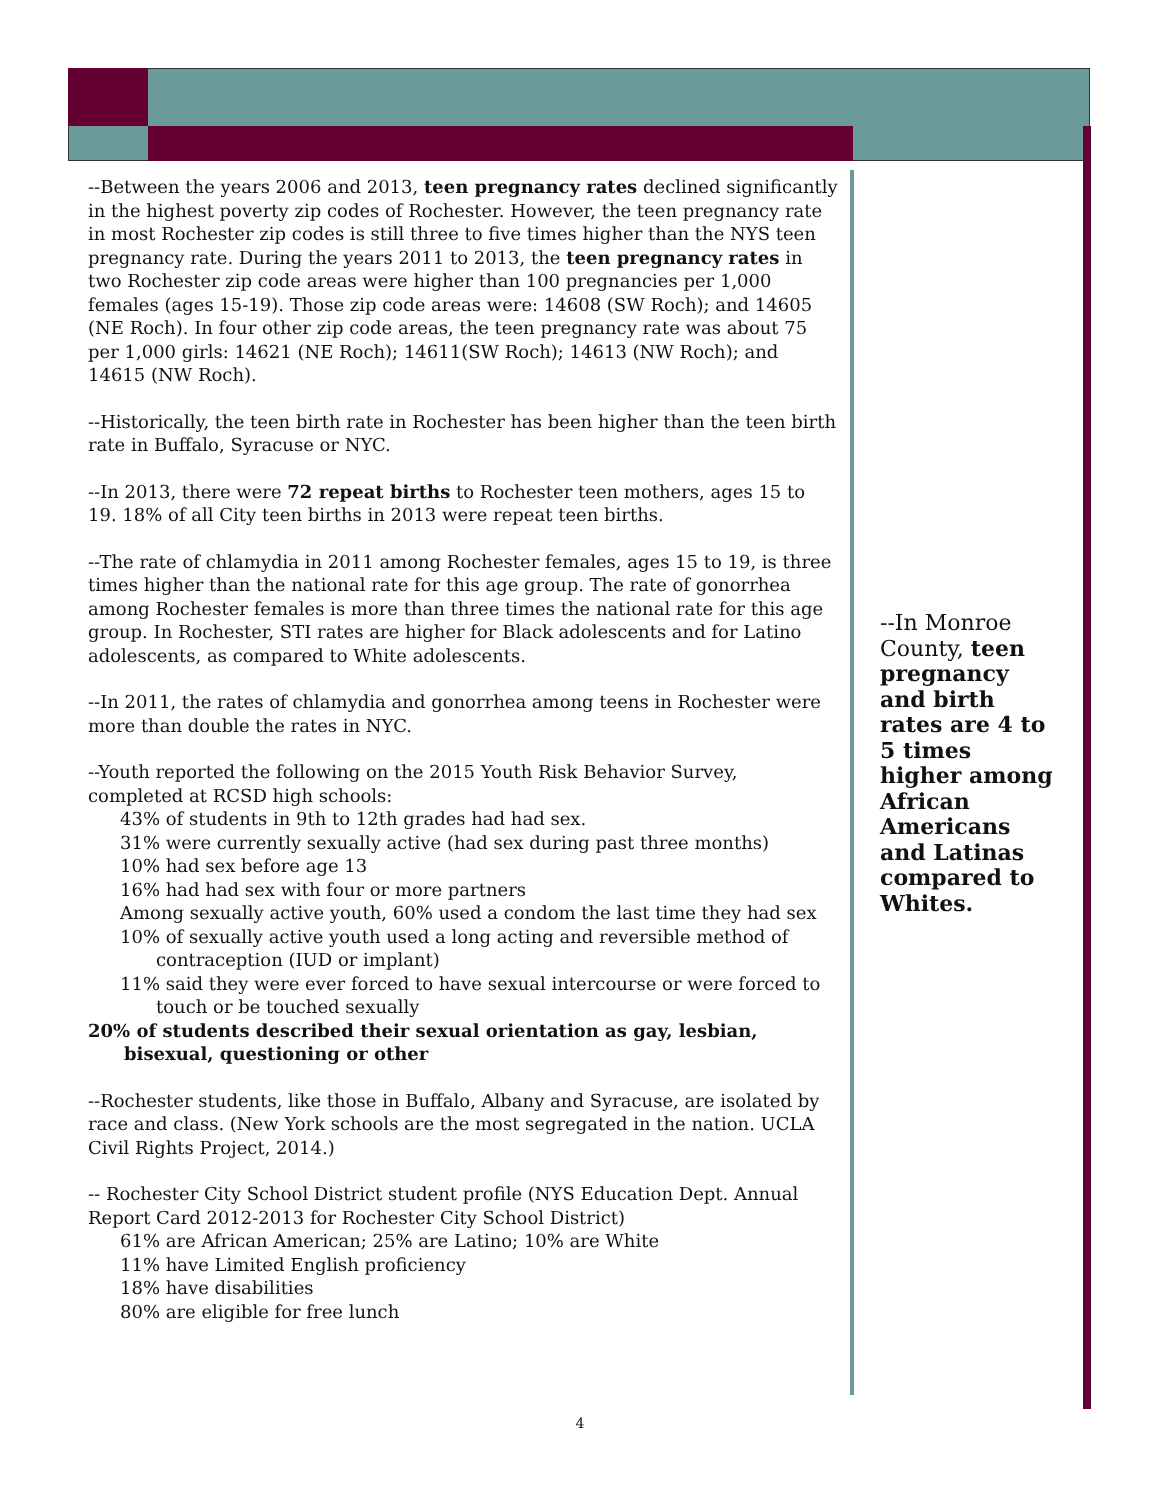--Between the years 2006 and 2013, teen pregnancy rates declined significantly in the highest poverty zip codes of Rochester. However, the teen pregnancy rate in most Rochester zip codes is still three to five times higher than the NYS teen pregnancy rate. During the years 2011 to 2013, the teen pregnancy rates in two Rochester zip code areas were higher than 100 pregnancies per 1,000 females (ages 15-19). Those zip code areas were: 14608 (SW Roch); and 14605 (NE Roch). In four other zip code areas, the teen pregnancy rate was about 75 per 1,000 girls: 14621 (NE Roch); 14611(SW Roch); 14613 (NW Roch); and 14615 (NW Roch).
--Historically, the teen birth rate in Rochester has been higher than the teen birth rate in Buffalo, Syracuse or NYC.
--In 2013, there were 72 repeat births to Rochester teen mothers, ages 15 to 19. 18% of all City teen births in 2013 were repeat teen births.
--The rate of chlamydia in 2011 among Rochester females, ages 15 to 19, is three times higher than the national rate for this age group. The rate of gonorrhea among Rochester females is more than three times the national rate for this age group. In Rochester, STI rates are higher for Black adolescents and for Latino adolescents, as compared to White adolescents.
--In 2011, the rates of chlamydia and gonorrhea among teens in Rochester were more than double the rates in NYC.
--Youth reported the following on the 2015 Youth Risk Behavior Survey, completed at RCSD high schools:
43% of students in 9th to 12th grades had had sex.
31% were currently sexually active (had sex during past three months)
10% had sex before age 13
16% had had sex with four or more partners
Among sexually active youth, 60% used a condom the last time they had sex
10% of sexually active youth used a long acting and reversible method of contraception (IUD or implant)
11% said they were ever forced to have sexual intercourse or were forced to touch or be touched sexually
20% of students described their sexual orientation as gay, lesbian, bisexual, questioning or other
--Rochester students, like those in Buffalo, Albany and Syracuse, are isolated by race and class. (New York schools are the most segregated in the nation. UCLA Civil Rights Project, 2014.)
-- Rochester City School District student profile (NYS Education Dept. Annual Report Card 2012-2013 for Rochester City School District)
61% are African American; 25% are Latino; 10% are White
11% have Limited English proficiency
18% have disabilities
80% are eligible for free lunch
--In Monroe County, teen pregnancy and birth rates are 4 to 5 times higher among African Americans and Latinas compared to Whites.
4